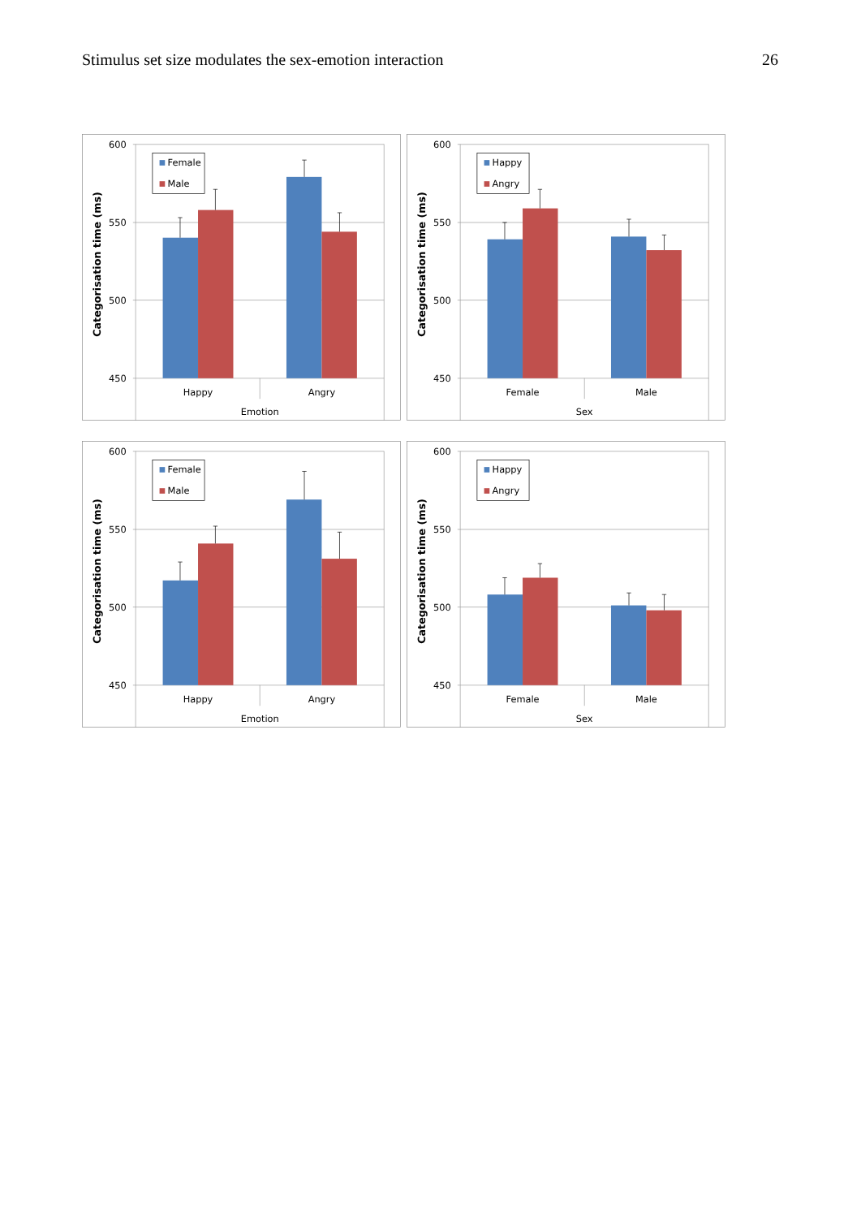Stimulus set size modulates the sex-emotion interaction 26
Female
Male
600
550
500
450
Happy
Angry
Emotion
Categorisation time (ms)
Happy
Angry
600
550
500
450
Female
Male
Sex
Categorisation time (ms)
Female
Male
600
550
500
450
Happy
Angry
Emotion
Categorisation time (ms)
Happy
Angry
600
550
500
450
Female
Male
Sex
Categorisation time (ms)